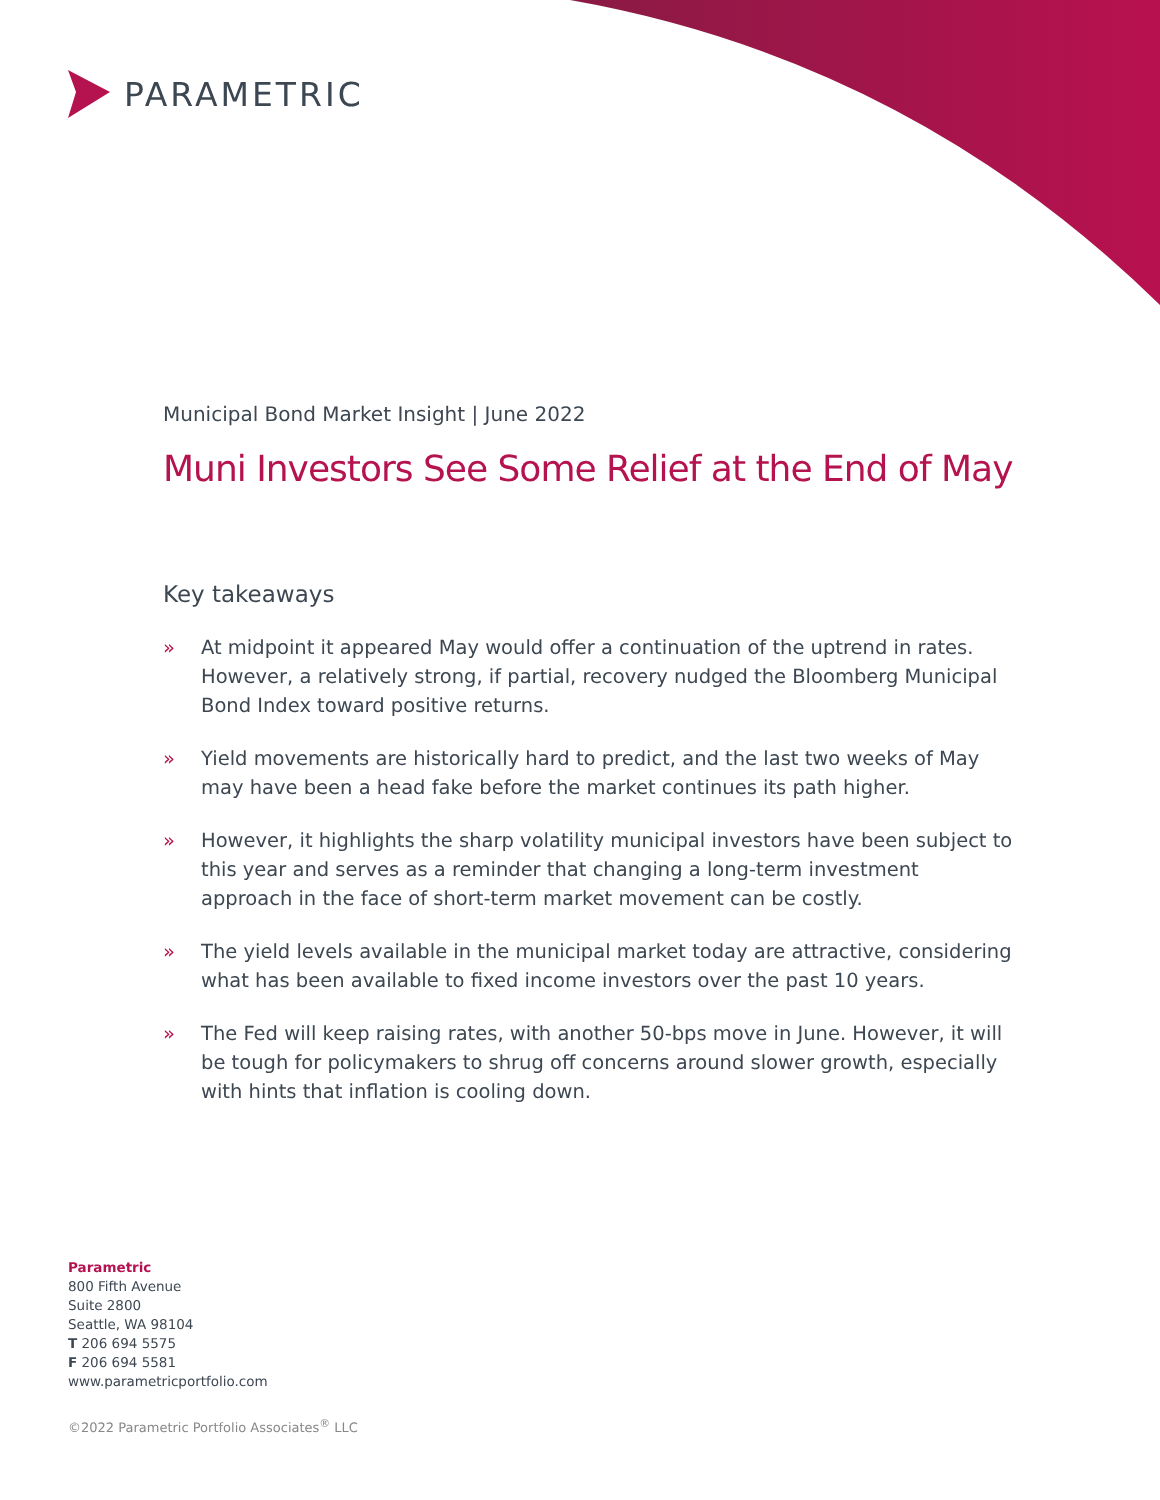PARAMETRIC
Municipal Bond Market Insight | June 2022
Muni Investors See Some Relief at the End of May
Key takeaways
» At midpoint it appeared May would offer a continuation of the uptrend in rates. However, a relatively strong, if partial, recovery nudged the Bloomberg Municipal Bond Index toward positive returns.
» Yield movements are historically hard to predict, and the last two weeks of May may have been a head fake before the market continues its path higher.
» However, it highlights the sharp volatility municipal investors have been subject to this year and serves as a reminder that changing a long-term investment approach in the face of short-term market movement can be costly.
» The yield levels available in the municipal market today are attractive, considering what has been available to fixed income investors over the past 10 years.
» The Fed will keep raising rates, with another 50-bps move in June. However, it will be tough for policymakers to shrug off concerns around slower growth, especially with hints that inflation is cooling down.
Parametric
800 Fifth Avenue
Suite 2800
Seattle, WA 98104
T 206 694 5575
F 206 694 5581
www.parametricportfolio.com
©2022 Parametric Portfolio Associates<sup>®</sup> LLC